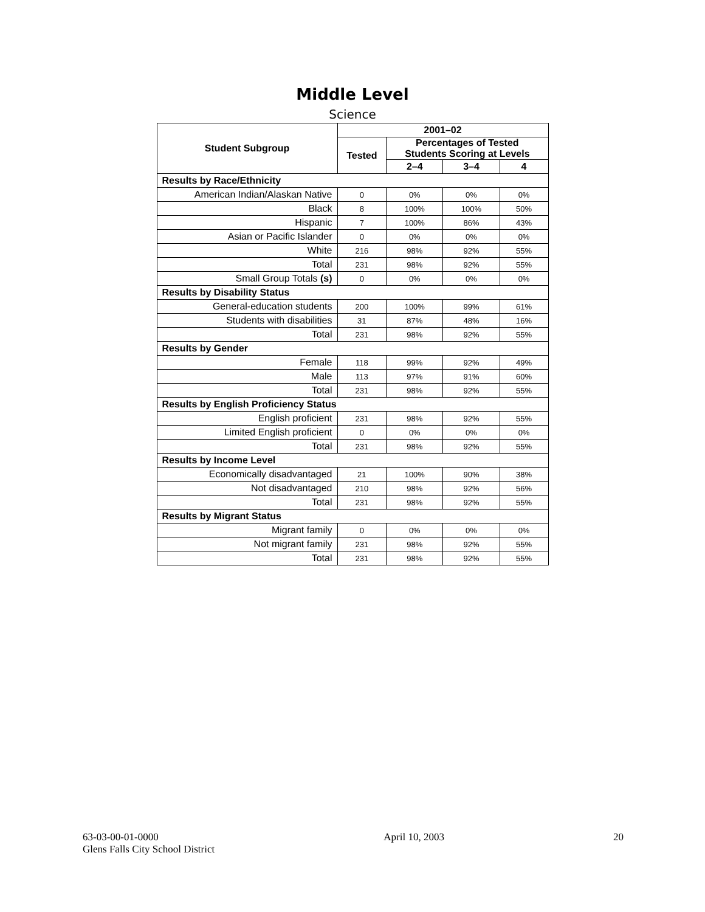Middle Level
Science
| Student Subgroup | 2001–02 | | | |
| --- | --- | --- | --- | --- |
| | Tested | Percentages of Tested Students Scoring at Levels | | |
| | | 2–4 | 3–4 | 4 |
| Results by Race/Ethnicity | | | | |
| American Indian/Alaskan Native | 0 | 0% | 0% | 0% |
| Black | 8 | 100% | 100% | 50% |
| Hispanic | 7 | 100% | 86% | 43% |
| Asian or Pacific Islander | 0 | 0% | 0% | 0% |
| White | 216 | 98% | 92% | 55% |
| Total | 231 | 98% | 92% | 55% |
| Small Group Totals (s) | 0 | 0% | 0% | 0% |
| Results by Disability Status | | | | |
| General-education students | 200 | 100% | 99% | 61% |
| Students with disabilities | 31 | 87% | 48% | 16% |
| Total | 231 | 98% | 92% | 55% |
| Results by Gender | | | | |
| Female | 118 | 99% | 92% | 49% |
| Male | 113 | 97% | 91% | 60% |
| Total | 231 | 98% | 92% | 55% |
| Results by English Proficiency Status | | | | |
| English proficient | 231 | 98% | 92% | 55% |
| Limited English proficient | 0 | 0% | 0% | 0% |
| Total | 231 | 98% | 92% | 55% |
| Results by Income Level | | | | |
| Economically disadvantaged | 21 | 100% | 90% | 38% |
| Not disadvantaged | 210 | 98% | 92% | 56% |
| Total | 231 | 98% | 92% | 55% |
| Results by Migrant Status | | | | |
| Migrant family | 0 | 0% | 0% | 0% |
| Not migrant family | 231 | 98% | 92% | 55% |
| Total | 231 | 98% | 92% | 55% |
63-03-00-01-0000
Glens Falls City School District
April 10, 2003 20